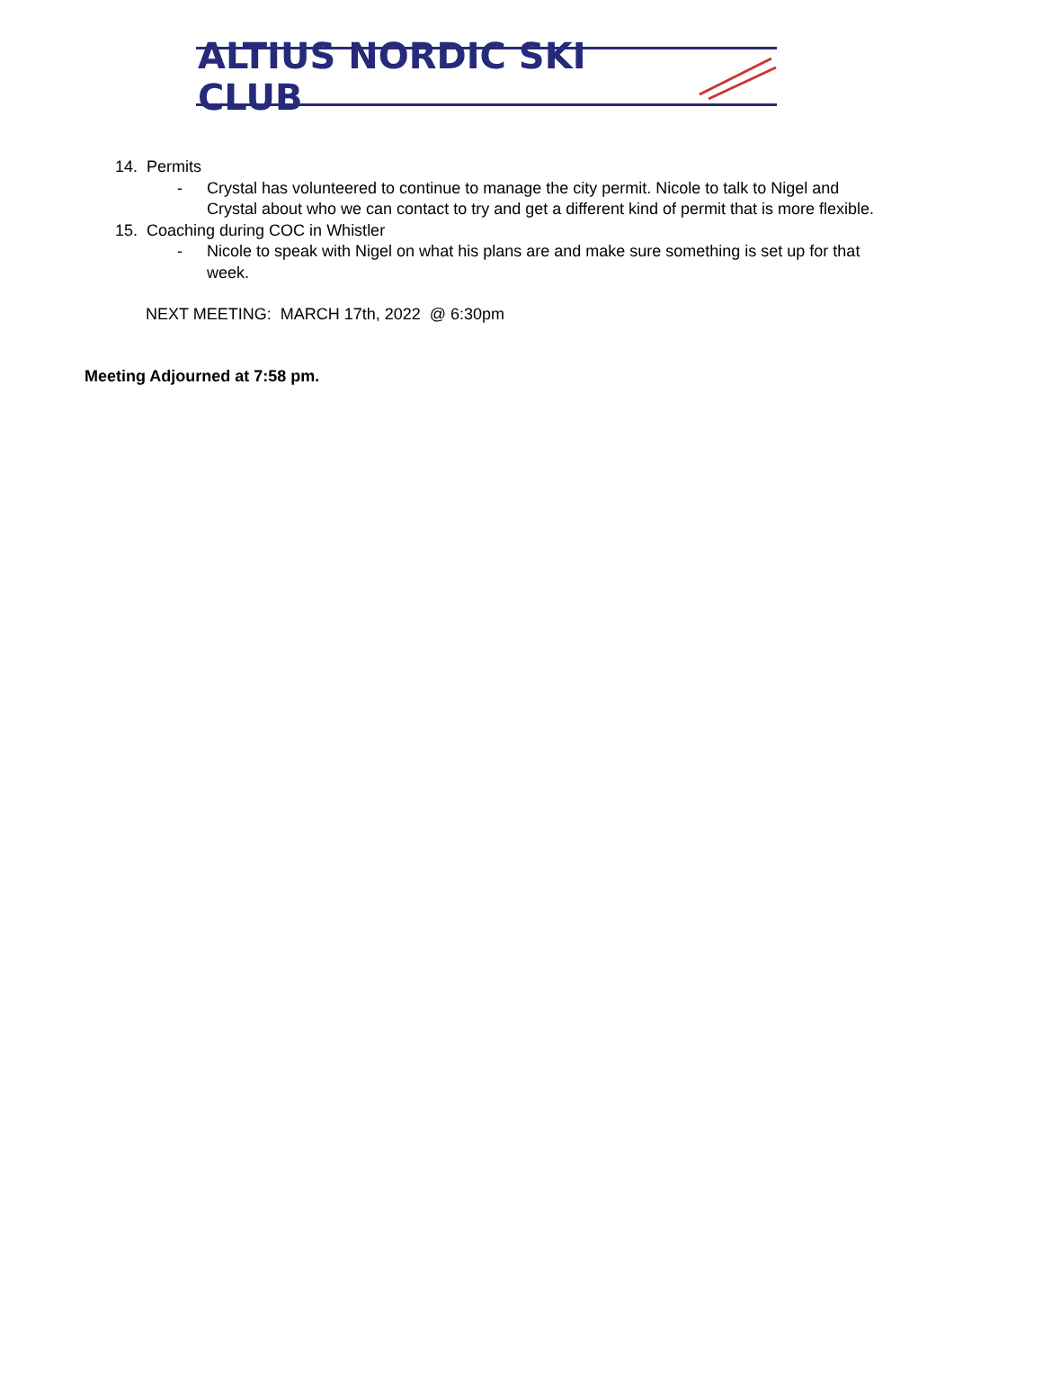ALTIUS NORDIC SKI CLUB
14. Permits
- Crystal has volunteered to continue to manage the city permit. Nicole to talk to Nigel and Crystal about who we can contact to try and get a different kind of permit that is more flexible.
15. Coaching during COC in Whistler
- Nicole to speak with Nigel on what his plans are and make sure something is set up for that week.
NEXT MEETING: MARCH 17th, 2022 @ 6:30pm
Meeting Adjourned at 7:58 pm.